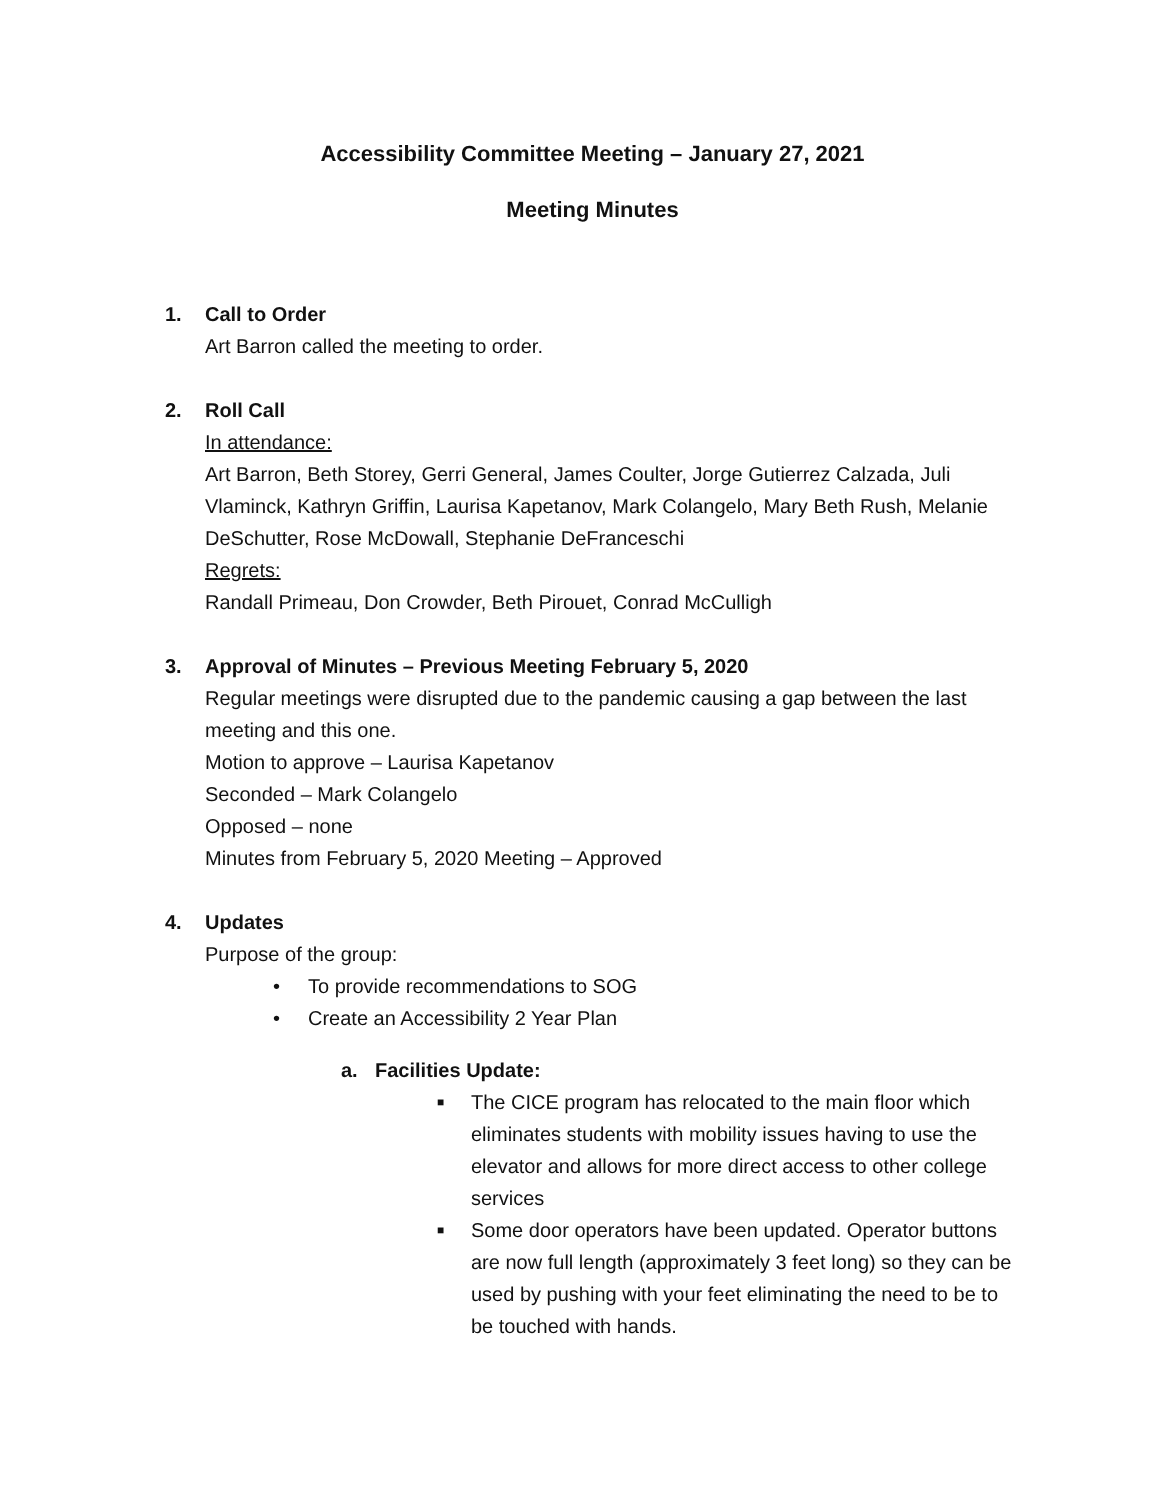Accessibility Committee Meeting – January 27, 2021
Meeting Minutes
1. Call to Order
Art Barron called the meeting to order.
2. Roll Call
In attendance:
Art Barron, Beth Storey, Gerri General, James Coulter, Jorge Gutierrez Calzada, Juli Vlaminck, Kathryn Griffin, Laurisa Kapetanov, Mark Colangelo, Mary Beth Rush, Melanie DeSchutter, Rose McDowall, Stephanie DeFranceschi
Regrets:
Randall Primeau, Don Crowder, Beth Pirouet, Conrad McCulligh
3. Approval of Minutes – Previous Meeting February 5, 2020
Regular meetings were disrupted due to the pandemic causing a gap between the last meeting and this one.
Motion to approve – Laurisa Kapetanov
Seconded – Mark Colangelo
Opposed – none
Minutes from February 5, 2020 Meeting – Approved
4. Updates
Purpose of the group:
• To provide recommendations to SOG
• Create an Accessibility 2 Year Plan
a. Facilities Update:
■ The CICE program has relocated to the main floor which eliminates students with mobility issues having to use the elevator and allows for more direct access to other college services
■ Some door operators have been updated. Operator buttons are now full length (approximately 3 feet long) so they can be used by pushing with your feet eliminating the need to be to be touched with hands.